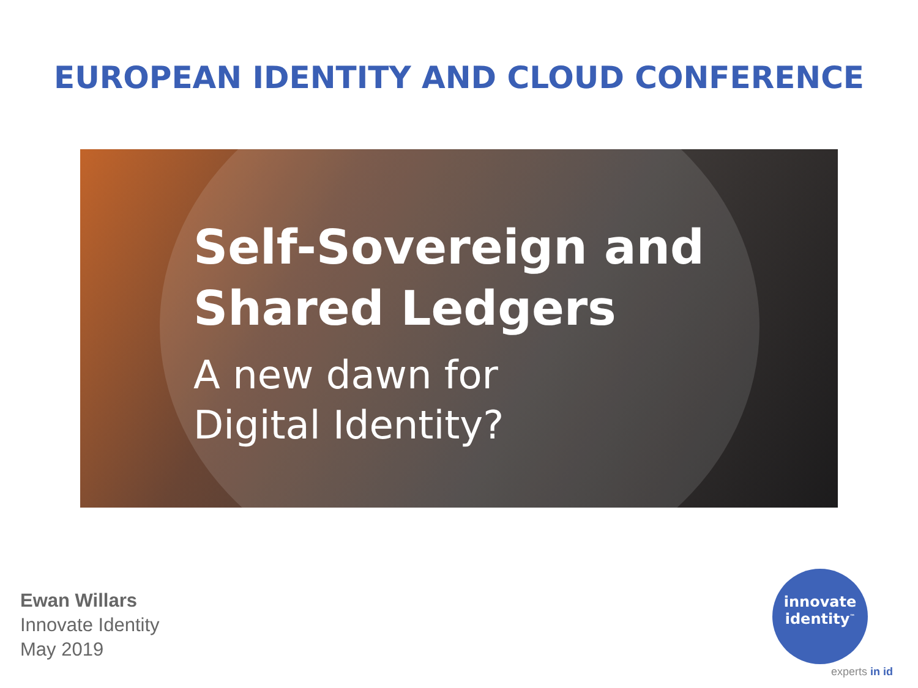EUROPEAN IDENTITY AND CLOUD CONFERENCE
Self-Sovereign and
Shared Ledgers
A new dawn for
Digital Identity?
Ewan Willars
Innovate Identity
May 2019
innovate
identity<sup>™</sup>
experts in id